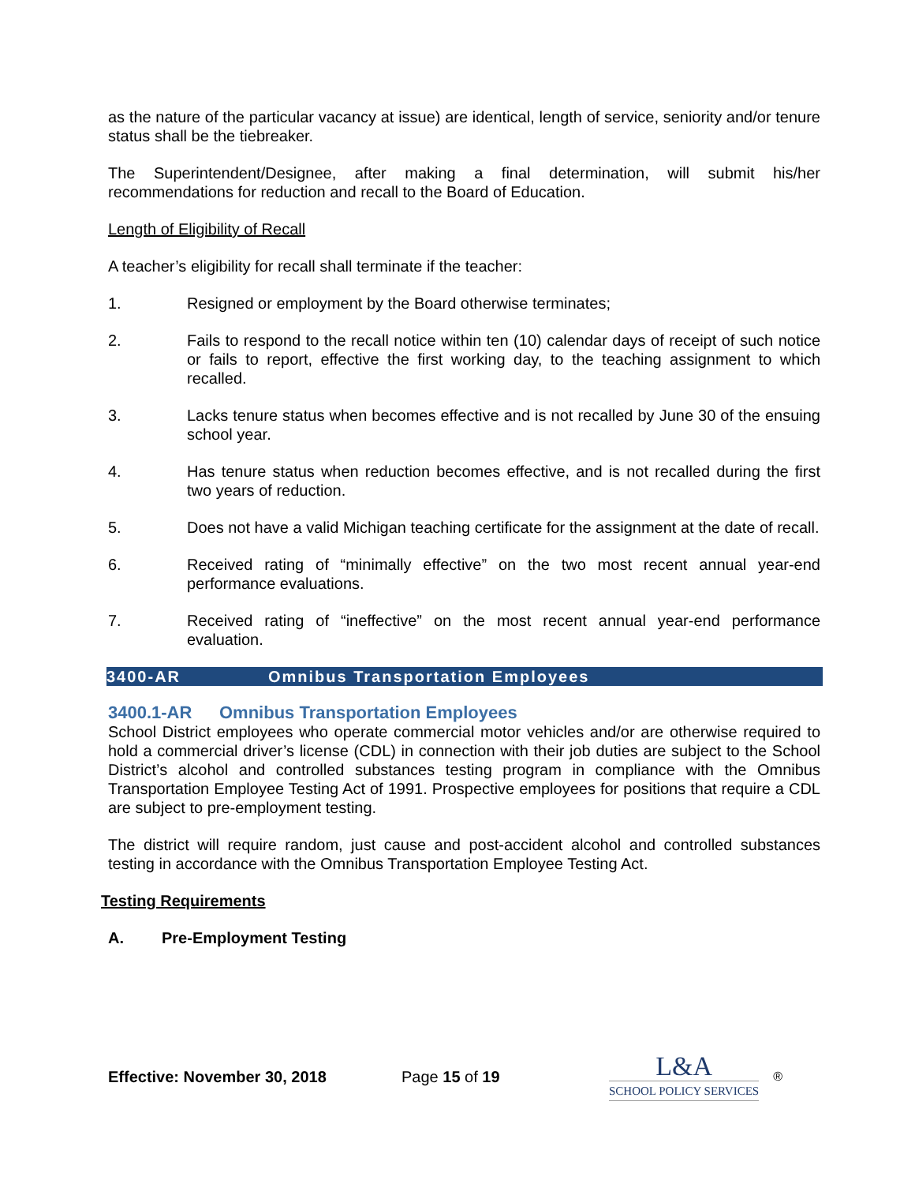as the nature of the particular vacancy at issue) are identical, length of service, seniority and/or tenure status shall be the tiebreaker.
The Superintendent/Designee, after making a final determination, will submit his/her recommendations for reduction and recall to the Board of Education.
Length of Eligibility of Recall
A teacher’s eligibility for recall shall terminate if the teacher:
1. Resigned or employment by the Board otherwise terminates;
2. Fails to respond to the recall notice within ten (10) calendar days of receipt of such notice or fails to report, effective the first working day, to the teaching assignment to which recalled.
3. Lacks tenure status when becomes effective and is not recalled by June 30 of the ensuing school year.
4. Has tenure status when reduction becomes effective, and is not recalled during the first two years of reduction.
5. Does not have a valid Michigan teaching certificate for the assignment at the date of recall.
6. Received rating of “minimally effective” on the two most recent annual year-end performance evaluations.
7. Received rating of “ineffective” on the most recent annual year-end performance evaluation.
3400-AR Omnibus Transportation Employees
3400.1-AR Omnibus Transportation Employees
School District employees who operate commercial motor vehicles and/or are otherwise required to hold a commercial driver’s license (CDL) in connection with their job duties are subject to the School District’s alcohol and controlled substances testing program in compliance with the Omnibus Transportation Employee Testing Act of 1991. Prospective employees for positions that require a CDL are subject to pre-employment testing.
The district will require random, just cause and post-accident alcohol and controlled substances testing in accordance with the Omnibus Transportation Employee Testing Act.
Testing Requirements
A. Pre-Employment Testing
Effective: November 30, 2018 Page 15 of 19
L&A
SCHOOL POLICY SERVICES
®